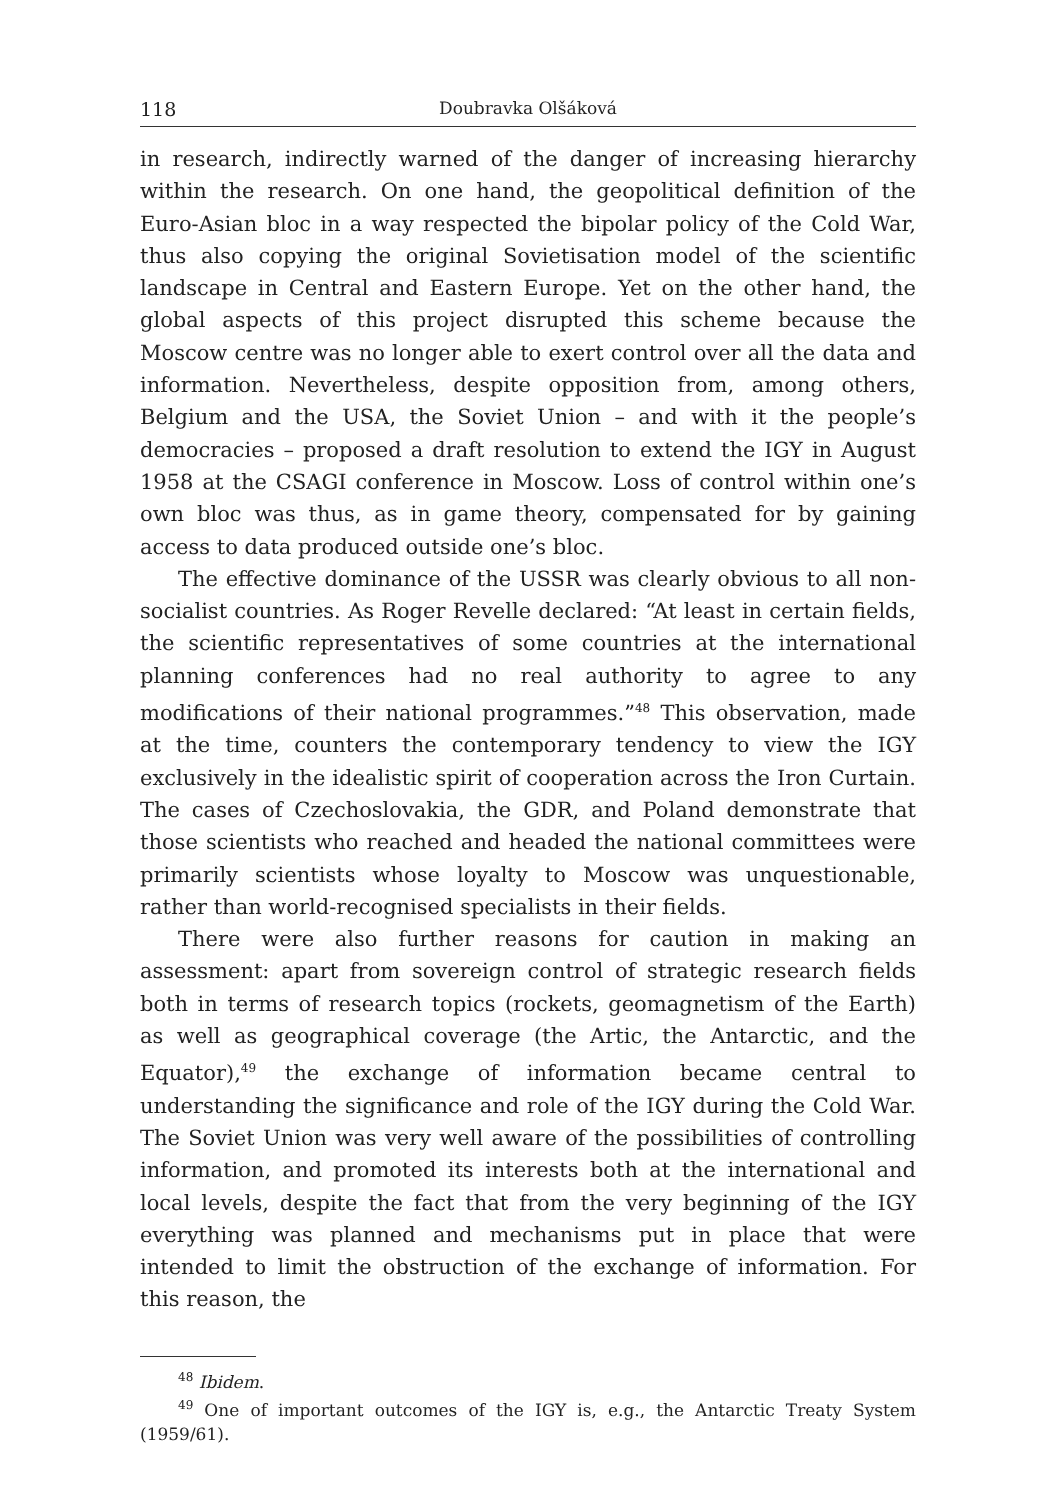118 Doubravka Olšáková
in research, indirectly warned of the danger of increasing hierarchy within the research. On one hand, the geopolitical definition of the Euro-Asian bloc in a way respected the bipolar policy of the Cold War, thus also copying the original Sovietisation model of the scientific landscape in Central and Eastern Europe. Yet on the other hand, the global aspects of this project disrupted this scheme because the Moscow centre was no longer able to exert control over all the data and information. Nevertheless, despite opposition from, among others, Belgium and the USA, the Soviet Union – and with it the people’s democracies – proposed a draft resolution to extend the IGY in August 1958 at the CSAGI conference in Moscow. Loss of control within one’s own bloc was thus, as in game theory, compensated for by gaining access to data produced outside one’s bloc.
The effective dominance of the USSR was clearly obvious to all non-socialist countries. As Roger Revelle declared: “At least in certain fields, the scientific representatives of some countries at the international planning conferences had no real authority to agree to any modifications of their national programmes.”<sup>48</sup> This observation, made at the time, counters the contemporary tendency to view the IGY exclusively in the idealistic spirit of cooperation across the Iron Curtain. The cases of Czechoslovakia, the GDR, and Poland demonstrate that those scientists who reached and headed the national committees were primarily scientists whose loyalty to Moscow was unquestionable, rather than world-recognised specialists in their fields.
There were also further reasons for caution in making an assessment: apart from sovereign control of strategic research fields both in terms of research topics (rockets, geomagnetism of the Earth) as well as geographical coverage (the Artic, the Antarctic, and the Equator),<sup>49</sup> the exchange of information became central to understanding the significance and role of the IGY during the Cold War. The Soviet Union was very well aware of the possibilities of controlling information, and promoted its interests both at the international and local levels, despite the fact that from the very beginning of the IGY everything was planned and mechanisms put in place that were intended to limit the obstruction of the exchange of information. For this reason, the
<sup>48</sup> Ibidem.
<sup>49</sup> One of important outcomes of the IGY is, e.g., the Antarctic Treaty System (1959/61).